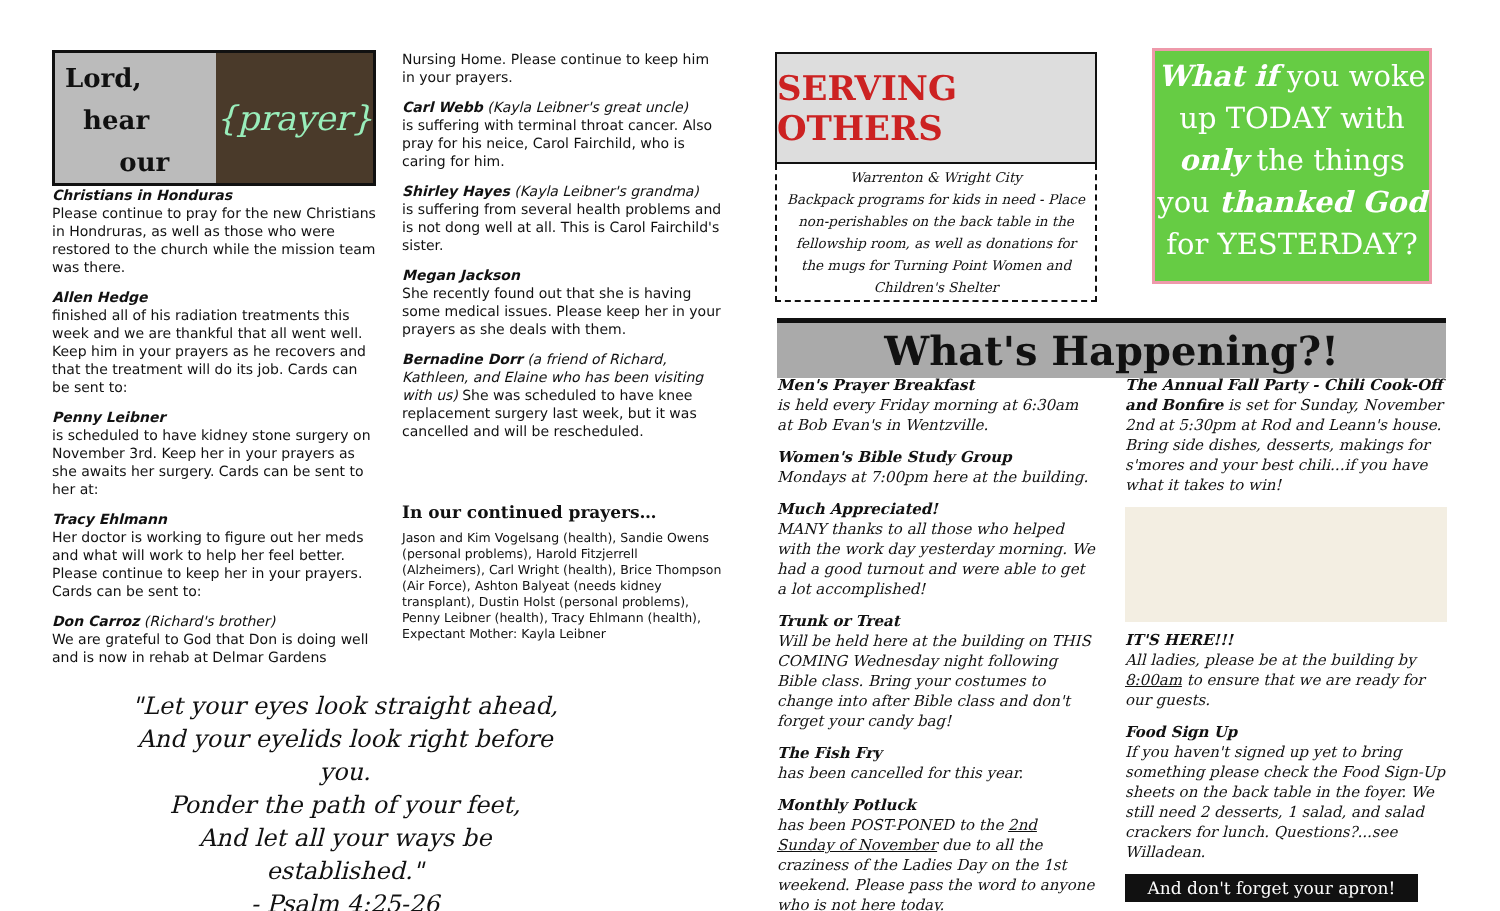Lord,
hear
our
{prayer}
Christians in Honduras
Please continue to pray for the new Christians in Hondruras, as well as those who were restored to the church while the mission team was there.
Allen Hedge
finished all of his radiation treatments this week and we are thankful that all went well. Keep him in your prayers as he recovers and that the treatment will do its job. Cards can be sent to:
Penny Leibner
is scheduled to have kidney stone surgery on November 3rd. Keep her in your prayers as she awaits her surgery. Cards can be sent to her at:
Tracy Ehlmann
Her doctor is working to figure out her meds and what will work to help her feel better. Please continue to keep her in your prayers. Cards can be sent to:
Don Carroz (Richard's brother)
We are grateful to God that Don is doing well and is now in rehab at Delmar Gardens
Nursing Home. Please continue to keep him in your prayers.
Carl Webb (Kayla Leibner's great uncle)
is suffering with terminal throat cancer. Also pray for his neice, Carol Fairchild, who is caring for him.
Shirley Hayes (Kayla Leibner's grandma)
is suffering from several health problems and is not dong well at all. This is Carol Fairchild's sister.
Megan Jackson
She recently found out that she is having some medical issues. Please keep her in your prayers as she deals with them.
Bernadine Dorr (a friend of Richard, Kathleen, and Elaine who has been visiting with us) She was scheduled to have knee replacement surgery last week, but it was cancelled and will be rescheduled.
In our continued prayers…
Jason and Kim Vogelsang (health), Sandie Owens (personal problems), Harold Fitzjerrell (Alzheimers), Carl Wright (health), Brice Thompson (Air Force), Ashton Balyeat (needs kidney transplant), Dustin Holst (personal problems), Penny Leibner (health), Tracy Ehlmann (health), Expectant Mother: Kayla Leibner
"Let your eyes look straight ahead,
And your eyelids look right before you.
Ponder the path of your feet,
And let all your ways be established."
- Psalm 4:25-26
SERVING OTHERS
Warrenton & Wright City
Backpack programs for kids in need - Place non-perishables on the back table in the fellowship room, as well as donations for the mugs for Turning Point Women and Children's Shelter
What if you woke up TODAY with only the things you thanked God for YESTERDAY?
What's Happening?!
Men's Prayer Breakfast
is held every Friday morning at 6:30am at Bob Evan's in Wentzville.
Women's Bible Study Group
Mondays at 7:00pm here at the building.
Much Appreciated!
MANY thanks to all those who helped with the work day yesterday morning. We had a good turnout and were able to get a lot accomplished!
Trunk or Treat
Will be held here at the building on THIS COMING Wednesday night following Bible class. Bring your costumes to change into after Bible class and don't forget your candy bag!
The Fish Fry
has been cancelled for this year.
Monthly Potluck
has been POST-PONED to the 2nd Sunday of November due to all the craziness of the Ladies Day on the 1st weekend. Please pass the word to anyone who is not here today.
The Annual Fall Party - Chili Cook-Off and Bonfire is set for Sunday, November 2nd at 5:30pm at Rod and Leann's house. Bring side dishes, desserts, makings for s'mores and your best chili...if you have what it takes to win!
IT'S HERE!!!
All ladies, please be at the building by 8:00am to ensure that we are ready for our guests.
Food Sign Up
If you haven't signed up yet to bring something please check the Food Sign-Up sheets on the back table in the foyer. We still need 2 desserts, 1 salad, and salad crackers for lunch. Questions?...see Willadean.
And don't forget your apron!